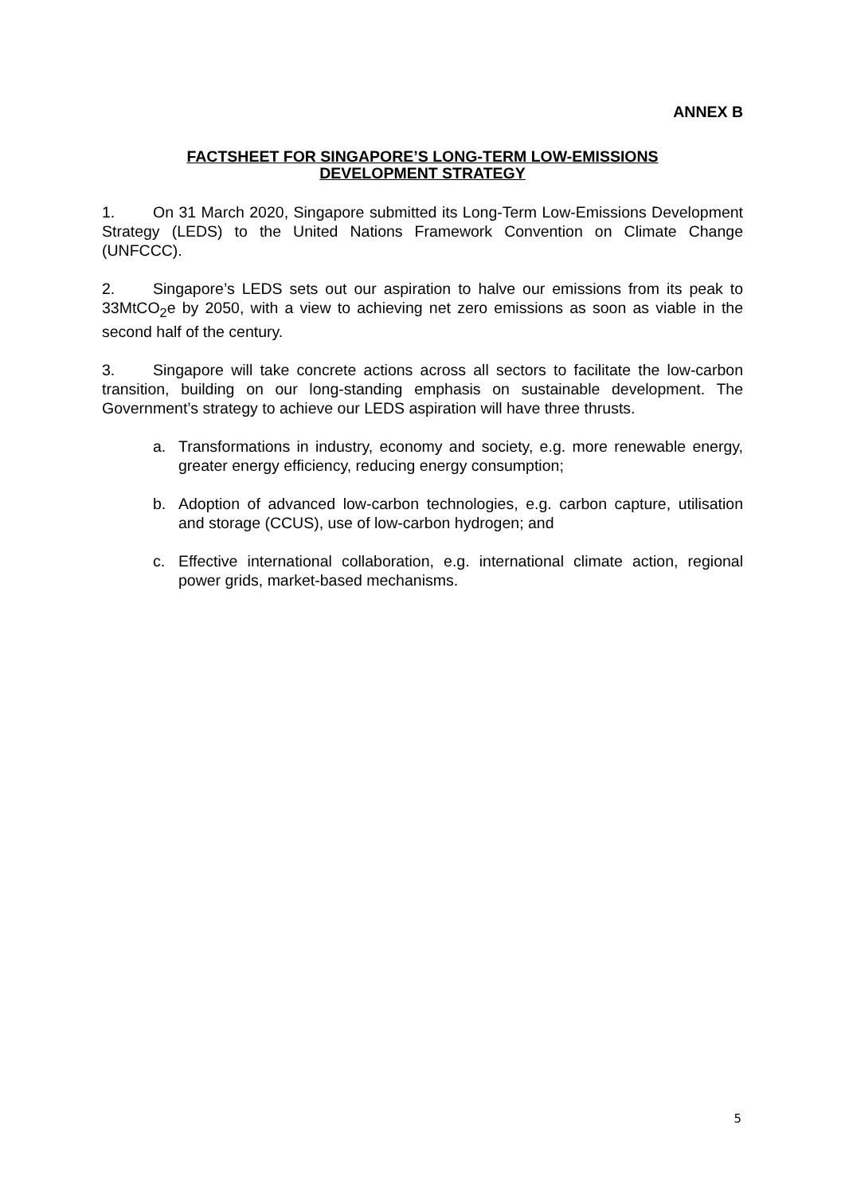ANNEX B
FACTSHEET FOR SINGAPORE’S LONG-TERM LOW-EMISSIONS
DEVELOPMENT STRATEGY
1. On 31 March 2020, Singapore submitted its Long-Term Low-Emissions Development Strategy (LEDS) to the United Nations Framework Convention on Climate Change (UNFCCC).
2. Singapore’s LEDS sets out our aspiration to halve our emissions from its peak to 33MtCO<sub>2</sub>e by 2050, with a view to achieving net zero emissions as soon as viable in the second half of the century.
3. Singapore will take concrete actions across all sectors to facilitate the low-carbon transition, building on our long-standing emphasis on sustainable development. The Government’s strategy to achieve our LEDS aspiration will have three thrusts.
a. Transformations in industry, economy and society, e.g. more renewable energy, greater energy efficiency, reducing energy consumption;
b. Adoption of advanced low-carbon technologies, e.g. carbon capture, utilisation and storage (CCUS), use of low-carbon hydrogen; and
c. Effective international collaboration, e.g. international climate action, regional power grids, market-based mechanisms.
5